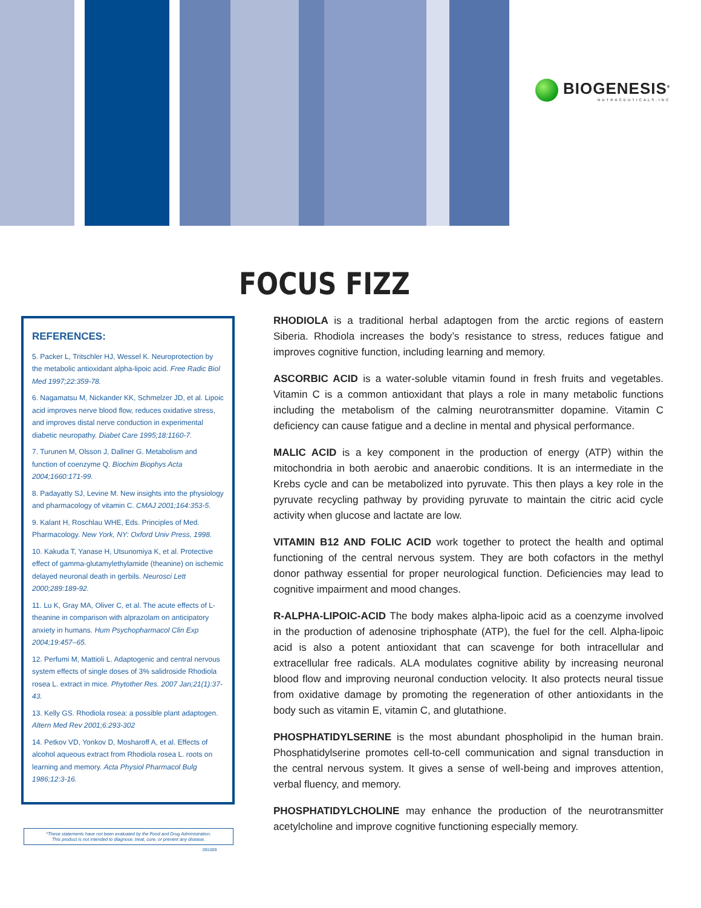BIOGENESIS<sup>®</sup>
NUTRACEUTICALS.INC
FOCUS FIZZ
REFERENCES:
5. Packer L, Tritschler HJ, Wessel K. Neuroprotection by the metabolic antioxidant alpha-lipoic acid. Free Radic Biol Med 1997;22:359-78.
6. Nagamatsu M, Nickander KK, Schmelzer JD, et al. Lipoic acid improves nerve blood flow, reduces oxidative stress, and improves distal nerve conduction in experimental diabetic neuropathy. Diabet Care 1995;18:1160-7.
7. Turunen M, Olsson J, Dallner G. Metabolism and function of coenzyme Q. Biochim Biophys Acta 2004;1660:171-99.
8. Padayatty SJ, Levine M. New insights into the physiology and pharmacology of vitamin C. CMAJ 2001;164:353-5.
9. Kalant H, Roschlau WHE, Eds. Principles of Med. Pharmacology. New York, NY: Oxford Univ Press, 1998.
10. Kakuda T, Yanase H, Utsunomiya K, et al. Protective effect of gamma-glutamylethylamide (theanine) on ischemic delayed neuronal death in gerbils. Neurosci Lett 2000;289:189-92.
11. Lu K, Gray MA, Oliver C, et al. The acute effects of L-theanine in comparison with alprazolam on anticipatory anxiety in humans. Hum Psychopharmacol Clin Exp 2004;19:457–65.
12. Perfumi M, Mattioli L. Adaptogenic and central nervous system effects of single doses of 3% salidroside Rhodiola rosea L. extract in mice. Phytother Res. 2007 Jan;21(1):37-43.
13. Kelly GS. Rhodiola rosea: a possible plant adaptogen. Altern Med Rev 2001;6:293-302
14. Petkov VD, Yonkov D, Mosharoff A, et al. Effects of alcohol aqueous extract from Rhodiola rosea L. roots on learning and memory. Acta Physiol Pharmacol Bulg 1986;12:3-16.
*These statements have not been evaluated by the Food and Drug Administration.
This product is not intended to diagnose, treat, cure, or prevent any disease.
091009
RHODIOLA is a traditional herbal adaptogen from the arctic regions of eastern Siberia. Rhodiola increases the body’s resistance to stress, reduces fatigue and improves cognitive function, including learning and memory.
ASCORBIC ACID is a water-soluble vitamin found in fresh fruits and vegetables. Vitamin C is a common antioxidant that plays a role in many metabolic functions including the metabolism of the calming neurotransmitter dopamine. Vitamin C deficiency can cause fatigue and a decline in mental and physical performance.
MALIC ACID is a key component in the production of energy (ATP) within the mitochondria in both aerobic and anaerobic conditions. It is an intermediate in the Krebs cycle and can be metabolized into pyruvate. This then plays a key role in the pyruvate recycling pathway by providing pyruvate to maintain the citric acid cycle activity when glucose and lactate are low.
VITAMIN B12 AND FOLIC ACID work together to protect the health and optimal functioning of the central nervous system. They are both cofactors in the methyl donor pathway essential for proper neurological function. Deficiencies may lead to cognitive impairment and mood changes.
R-ALPHA-LIPOIC-ACID The body makes alpha-lipoic acid as a coenzyme involved in the production of adenosine triphosphate (ATP), the fuel for the cell. Alpha-lipoic acid is also a potent antioxidant that can scavenge for both intracellular and extracellular free radicals. ALA modulates cognitive ability by increasing neuronal blood flow and improving neuronal conduction velocity. It also protects neural tissue from oxidative damage by promoting the regeneration of other antioxidants in the body such as vitamin E, vitamin C, and glutathione.
PHOSPHATIDYLSERINE is the most abundant phospholipid in the human brain. Phosphatidylserine promotes cell-to-cell communication and signal transduction in the central nervous system. It gives a sense of well-being and improves attention, verbal fluency, and memory.
PHOSPHATIDYLCHOLINE may enhance the production of the neurotransmitter acetylcholine and improve cognitive functioning especially memory.